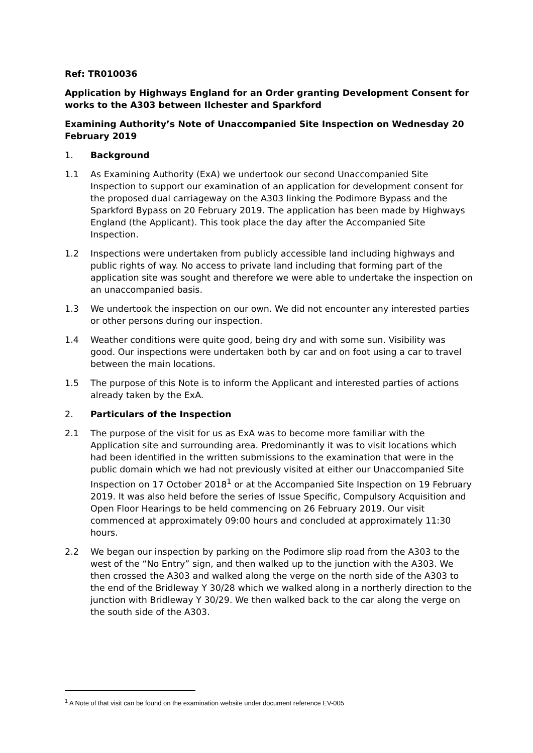Ref: TR010036
Application by Highways England for an Order granting Development Consent for works to the A303 between Ilchester and Sparkford
Examining Authority’s Note of Unaccompanied Site Inspection on Wednesday 20 February 2019
1. Background
1.1 As Examining Authority (ExA) we undertook our second Unaccompanied Site Inspection to support our examination of an application for development consent for the proposed dual carriageway on the A303 linking the Podimore Bypass and the Sparkford Bypass on 20 February 2019. The application has been made by Highways England (the Applicant). This took place the day after the Accompanied Site Inspection.
1.2 Inspections were undertaken from publicly accessible land including highways and public rights of way. No access to private land including that forming part of the application site was sought and therefore we were able to undertake the inspection on an unaccompanied basis.
1.3 We undertook the inspection on our own. We did not encounter any interested parties or other persons during our inspection.
1.4 Weather conditions were quite good, being dry and with some sun. Visibility was good. Our inspections were undertaken both by car and on foot using a car to travel between the main locations.
1.5 The purpose of this Note is to inform the Applicant and interested parties of actions already taken by the ExA.
2. Particulars of the Inspection
2.1 The purpose of the visit for us as ExA was to become more familiar with the Application site and surrounding area. Predominantly it was to visit locations which had been identified in the written submissions to the examination that were in the public domain which we had not previously visited at either our Unaccompanied Site Inspection on 17 October 2018<sup>1</sup> or at the Accompanied Site Inspection on 19 February 2019. It was also held before the series of Issue Specific, Compulsory Acquisition and Open Floor Hearings to be held commencing on 26 February 2019. Our visit commenced at approximately 09:00 hours and concluded at approximately 11:30 hours.
2.2 We began our inspection by parking on the Podimore slip road from the A303 to the west of the “No Entry” sign, and then walked up to the junction with the A303. We then crossed the A303 and walked along the verge on the north side of the A303 to the end of the Bridleway Y 30/28 which we walked along in a northerly direction to the junction with Bridleway Y 30/29. We then walked back to the car along the verge on the south side of the A303.
<sup>1</sup> A Note of that visit can be found on the examination website under document reference EV-005